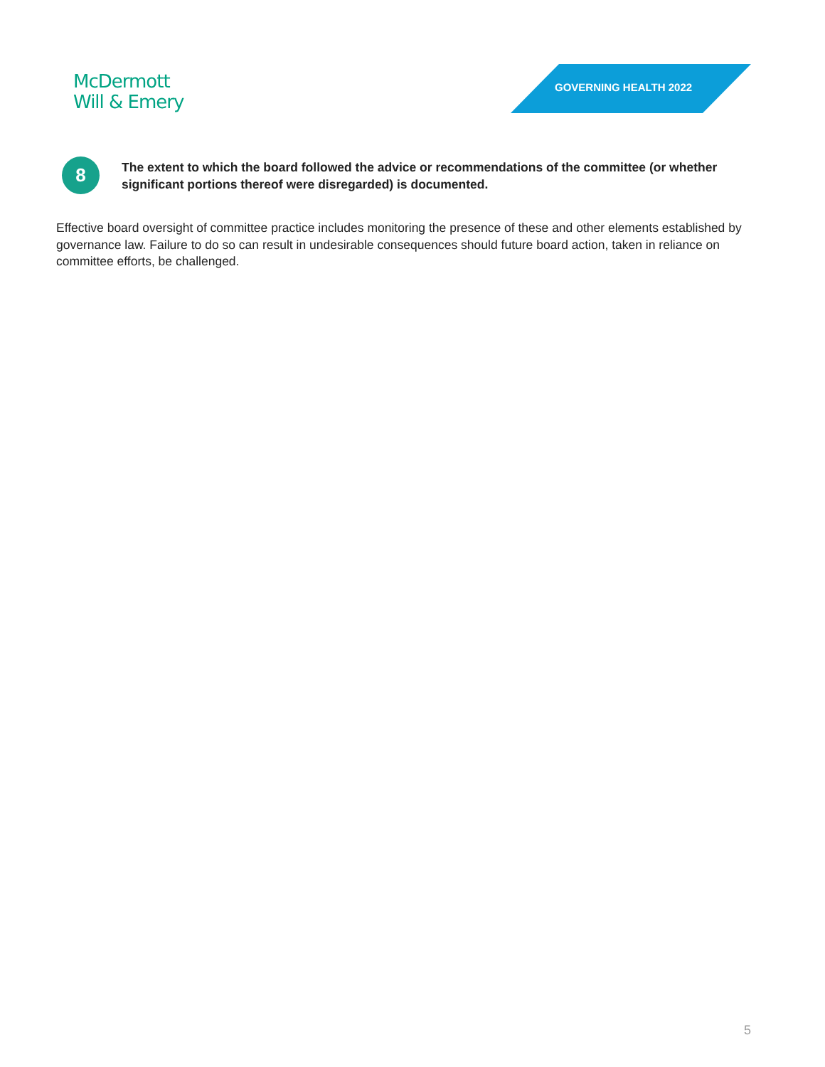McDermott
Will & Emery
GOVERNING HEALTH 2022
8
The extent to which the board followed the advice or recommendations of the committee (or whether significant portions thereof were disregarded) is documented.
Effective board oversight of committee practice includes monitoring the presence of these and other elements established by governance law. Failure to do so can result in undesirable consequences should future board action, taken in reliance on committee efforts, be challenged.
5